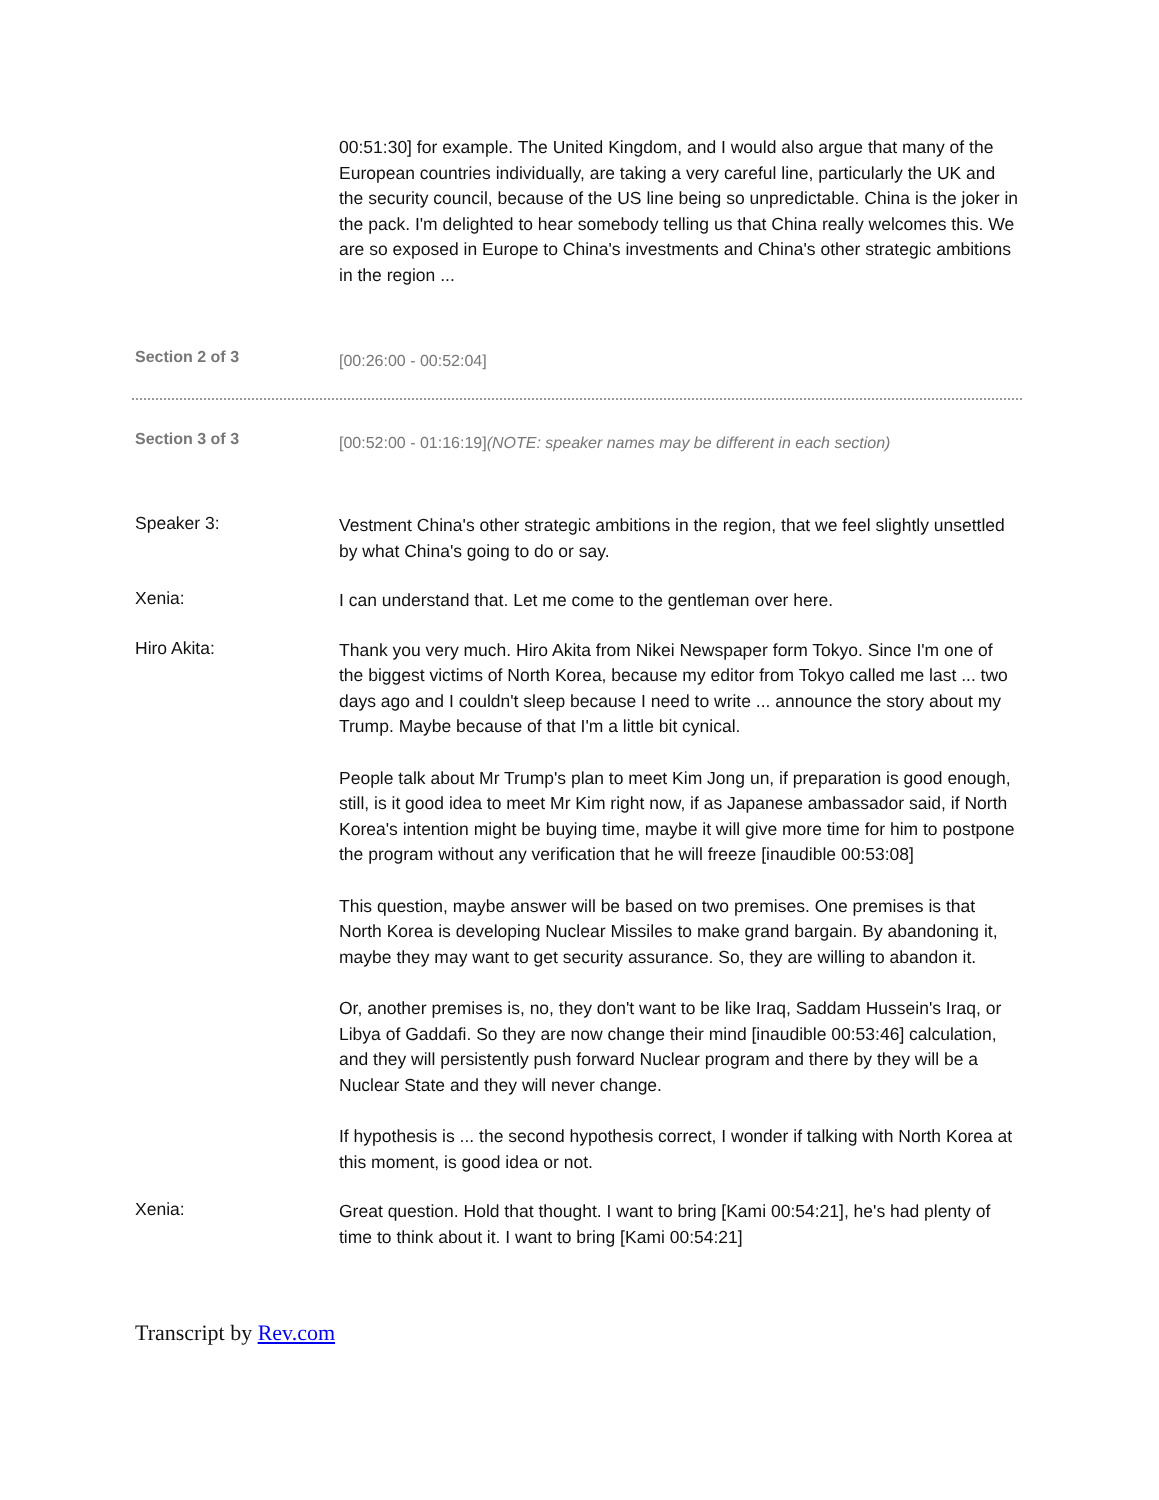00:51:30] for example. The United Kingdom, and I would also argue that many of the European countries individually, are taking a very careful line, particularly the UK and the security council, because of the US line being so unpredictable. China is the joker in the pack. I'm delighted to hear somebody telling us that China really welcomes this. We are so exposed in Europe to China's investments and China's other strategic ambitions in the region ...
Section 2 of 3
[00:26:00 - 00:52:04]
Section 3 of 3
[00:52:00 - 01:16:19](NOTE: speaker names may be different in each section)
Speaker 3:
Vestment China's other strategic ambitions in the region, that we feel slightly unsettled by what China's going to do or say.
Xenia:
I can understand that. Let me come to the gentleman over here.
Hiro Akita:
Thank you very much. Hiro Akita from Nikei Newspaper form Tokyo. Since I'm one of the biggest victims of North Korea, because my editor from Tokyo called me last ... two days ago and I couldn't sleep because I need to write ... announce the story about my Trump. Maybe because of that I'm a little bit cynical.
People talk about Mr Trump's plan to meet Kim Jong un, if preparation is good enough, still, is it good idea to meet Mr Kim right now, if as Japanese ambassador said, if North Korea's intention might be buying time, maybe it will give more time for him to postpone the program without any verification that he will freeze [inaudible 00:53:08]
This question, maybe answer will be based on two premises. One premises is that North Korea is developing Nuclear Missiles to make grand bargain. By abandoning it, maybe they may want to get security assurance. So, they are willing to abandon it.
Or, another premises is, no, they don't want to be like Iraq, Saddam Hussein's Iraq, or Libya of Gaddafi. So they are now change their mind [inaudible 00:53:46] calculation, and they will persistently push forward Nuclear program and there by they will be a Nuclear State and they will never change.
If hypothesis is ... the second hypothesis correct, I wonder if talking with North Korea at this moment, is good idea or not.
Xenia:
Great question. Hold that thought. I want to bring [Kami 00:54:21], he's had plenty of time to think about it. I want to bring [Kami 00:54:21]
Transcript by Rev.com